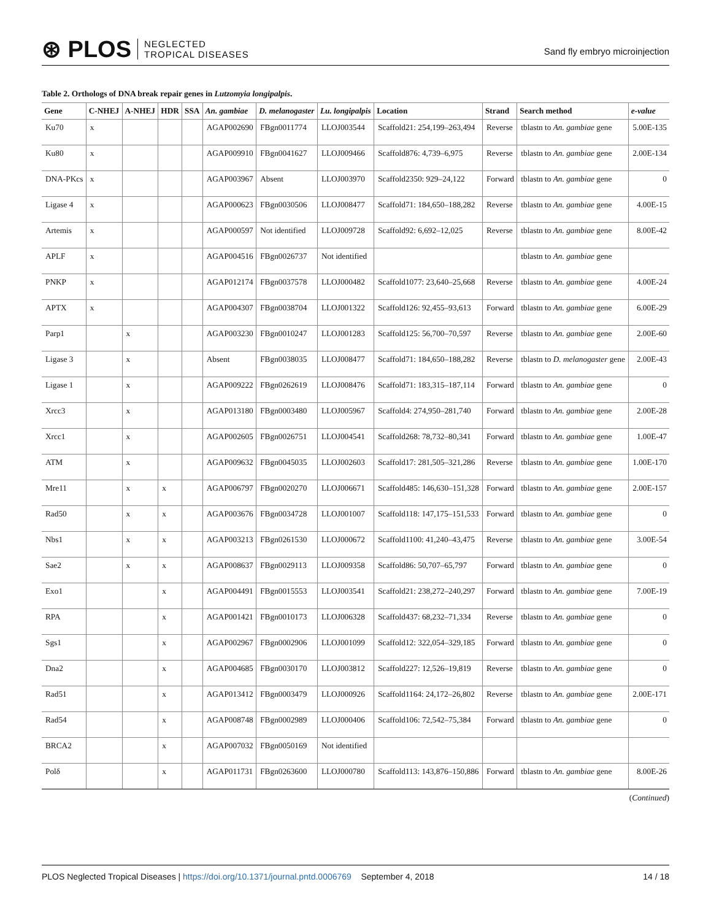⊛ PLOS NEGLECTED
TROPICAL DISEASES
Sand fly embryo microinjection
Table 2. Orthologs of DNA break repair genes in Lutzomyia longipalpis.
| Gene | C-NHEJ | A-NHEJ | HDR | SSA | An. gambiae | D. melanogaster | Lu. longipalpis | Location | Strand | Search method | e-value |
| --- | --- | --- | --- | --- | --- | --- | --- | --- | --- | --- | --- |
| Ku70 | x | | | | AGAP002690 | FBgn0011774 | LLOJ003544 | Scaffold21: 254,199–263,494 | Reverse | tblastn to An. gambiae gene | 5.00E-135 |
| Ku80 | x | | | | AGAP009910 | FBgn0041627 | LLOJ009466 | Scaffold876: 4,739–6,975 | Reverse | tblastn to An. gambiae gene | 2.00E-134 |
| DNA-PKcs | x | | | | AGAP003967 | Absent | LLOJ003970 | Scaffold2350: 929–24,122 | Forward | tblastn to An. gambiae gene | 0 |
| Ligase 4 | x | | | | AGAP000623 | FBgn0030506 | LLOJ008477 | Scaffold71: 184,650–188,282 | Reverse | tblastn to An. gambiae gene | 4.00E-15 |
| Artemis | x | | | | AGAP000597 | Not identified | LLOJ009728 | Scaffold92: 6,692–12,025 | Reverse | tblastn to An. gambiae gene | 8.00E-42 |
| APLF | x | | | | AGAP004516 | FBgn0026737 | Not identified | | | tblastn to An. gambiae gene | |
| PNKP | x | | | | AGAP012174 | FBgn0037578 | LLOJ000482 | Scaffold1077: 23,640–25,668 | Reverse | tblastn to An. gambiae gene | 4.00E-24 |
| APTX | x | | | | AGAP004307 | FBgn0038704 | LLOJ001322 | Scaffold126: 92,455–93,613 | Forward | tblastn to An. gambiae gene | 6.00E-29 |
| Parp1 | | x | | | AGAP003230 | FBgn0010247 | LLOJ001283 | Scaffold125: 56,700–70,597 | Reverse | tblastn to An. gambiae gene | 2.00E-60 |
| Ligase 3 | | x | | | Absent | FBgn0038035 | LLOJ008477 | Scaffold71: 184,650–188,282 | Reverse | tblastn to D. melanogaster gene | 2.00E-43 |
| Ligase 1 | | x | | | AGAP009222 | FBgn0262619 | LLOJ008476 | Scaffold71: 183,315–187,114 | Forward | tblastn to An. gambiae gene | 0 |
| Xrcc3 | | x | | | AGAP013180 | FBgn0003480 | LLOJ005967 | Scaffold4: 274,950–281,740 | Forward | tblastn to An. gambiae gene | 2.00E-28 |
| Xrcc1 | | x | | | AGAP002605 | FBgn0026751 | LLOJ004541 | Scaffold268: 78,732–80,341 | Forward | tblastn to An. gambiae gene | 1.00E-47 |
| ATM | | x | | | AGAP009632 | FBgn0045035 | LLOJ002603 | Scaffold17: 281,505–321,286 | Reverse | tblastn to An. gambiae gene | 1.00E-170 |
| Mre11 | | x | x | | AGAP006797 | FBgn0020270 | LLOJ006671 | Scaffold485: 146,630–151,328 | Forward | tblastn to An. gambiae gene | 2.00E-157 |
| Rad50 | | x | x | | AGAP003676 | FBgn0034728 | LLOJ001007 | Scaffold118: 147,175–151,533 | Forward | tblastn to An. gambiae gene | 0 |
| Nbs1 | | x | x | | AGAP003213 | FBgn0261530 | LLOJ000672 | Scaffold1100: 41,240–43,475 | Reverse | tblastn to An. gambiae gene | 3.00E-54 |
| Sae2 | | x | x | | AGAP008637 | FBgn0029113 | LLOJ009358 | Scaffold86: 50,707–65,797 | Forward | tblastn to An. gambiae gene | 0 |
| Exo1 | | | x | | AGAP004491 | FBgn0015553 | LLOJ003541 | Scaffold21: 238,272–240,297 | Forward | tblastn to An. gambiae gene | 7.00E-19 |
| RPA | | | x | | AGAP001421 | FBgn0010173 | LLOJ006328 | Scaffold437: 68,232–71,334 | Reverse | tblastn to An. gambiae gene | 0 |
| Sgs1 | | | x | | AGAP002967 | FBgn0002906 | LLOJ001099 | Scaffold12: 322,054–329,185 | Forward | tblastn to An. gambiae gene | 0 |
| Dna2 | | | x | | AGAP004685 | FBgn0030170 | LLOJ003812 | Scaffold227: 12,526–19,819 | Reverse | tblastn to An. gambiae gene | 0 |
| Rad51 | | | x | | AGAP013412 | FBgn0003479 | LLOJ000926 | Scaffold1164: 24,172–26,802 | Reverse | tblastn to An. gambiae gene | 2.00E-171 |
| Rad54 | | | x | | AGAP008748 | FBgn0002989 | LLOJ000406 | Scaffold106: 72,542–75,384 | Forward | tblastn to An. gambiae gene | 0 |
| BRCA2 | | | x | | AGAP007032 | FBgn0050169 | Not identified | | | | |
| Polδ | | | x | | AGAP011731 | FBgn0263600 | LLOJ000780 | Scaffold113: 143,876–150,886 | Forward | tblastn to An. gambiae gene | 8.00E-26 |
(Continued)
PLOS Neglected Tropical Diseases | https://doi.org/10.1371/journal.pntd.0006769 September 4, 2018
14 / 18